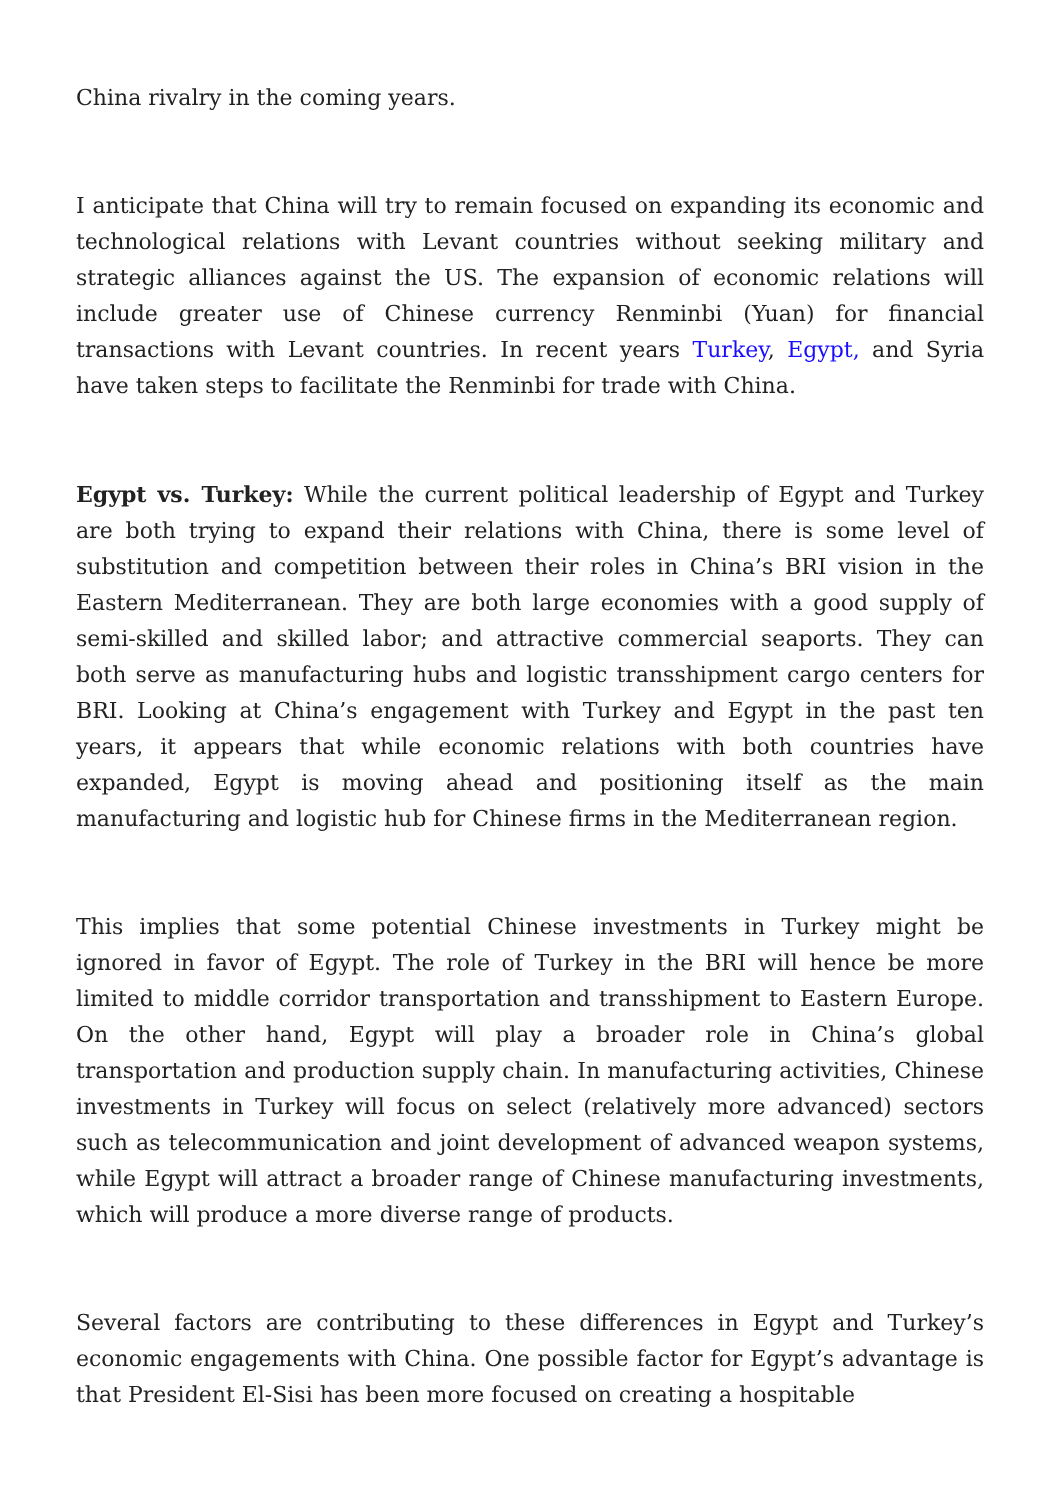China rivalry in the coming years.
I anticipate that China will try to remain focused on expanding its economic and technological relations with Levant countries without seeking military and strategic alliances against the US. The expansion of economic relations will include greater use of Chinese currency Renminbi (Yuan) for financial transactions with Levant countries. In recent years Turkey, Egypt, and Syria have taken steps to facilitate the Renminbi for trade with China.
Egypt vs. Turkey: While the current political leadership of Egypt and Turkey are both trying to expand their relations with China, there is some level of substitution and competition between their roles in China’s BRI vision in the Eastern Mediterranean. They are both large economies with a good supply of semi-skilled and skilled labor; and attractive commercial seaports. They can both serve as manufacturing hubs and logistic transshipment cargo centers for BRI. Looking at China’s engagement with Turkey and Egypt in the past ten years, it appears that while economic relations with both countries have expanded, Egypt is moving ahead and positioning itself as the main manufacturing and logistic hub for Chinese firms in the Mediterranean region.
This implies that some potential Chinese investments in Turkey might be ignored in favor of Egypt. The role of Turkey in the BRI will hence be more limited to middle corridor transportation and transshipment to Eastern Europe. On the other hand, Egypt will play a broader role in China’s global transportation and production supply chain. In manufacturing activities, Chinese investments in Turkey will focus on select (relatively more advanced) sectors such as telecommunication and joint development of advanced weapon systems, while Egypt will attract a broader range of Chinese manufacturing investments, which will produce a more diverse range of products.
Several factors are contributing to these differences in Egypt and Turkey’s economic engagements with China. One possible factor for Egypt’s advantage is that President El-Sisi has been more focused on creating a hospitable